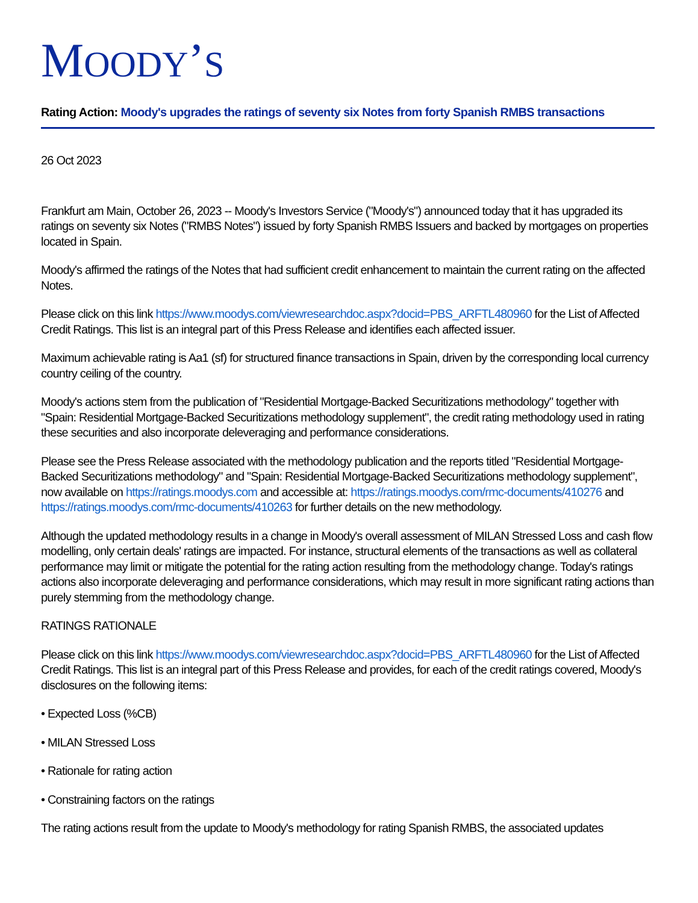MOODY’S
Rating Action: Moody's upgrades the ratings of seventy six Notes from forty Spanish RMBS transactions
26 Oct 2023
Frankfurt am Main, October 26, 2023 -- Moody's Investors Service ("Moody's") announced today that it has upgraded its ratings on seventy six Notes ("RMBS Notes") issued by forty Spanish RMBS Issuers and backed by mortgages on properties located in Spain.
Moody's affirmed the ratings of the Notes that had sufficient credit enhancement to maintain the current rating on the affected Notes.
Please click on this link https://www.moodys.com/viewresearchdoc.aspx?docid=PBS_ARFTL480960 for the List of Affected Credit Ratings. This list is an integral part of this Press Release and identifies each affected issuer.
Maximum achievable rating is Aa1 (sf) for structured finance transactions in Spain, driven by the corresponding local currency country ceiling of the country.
Moody's actions stem from the publication of "Residential Mortgage-Backed Securitizations methodology" together with "Spain: Residential Mortgage-Backed Securitizations methodology supplement", the credit rating methodology used in rating these securities and also incorporate deleveraging and performance considerations.
Please see the Press Release associated with the methodology publication and the reports titled "Residential Mortgage-Backed Securitizations methodology" and "Spain: Residential Mortgage-Backed Securitizations methodology supplement", now available on https://ratings.moodys.com and accessible at: https://ratings.moodys.com/rmc-documents/410276 and https://ratings.moodys.com/rmc-documents/410263 for further details on the new methodology.
Although the updated methodology results in a change in Moody's overall assessment of MILAN Stressed Loss and cash flow modelling, only certain deals' ratings are impacted. For instance, structural elements of the transactions as well as collateral performance may limit or mitigate the potential for the rating action resulting from the methodology change. Today's ratings actions also incorporate deleveraging and performance considerations, which may result in more significant rating actions than purely stemming from the methodology change.
RATINGS RATIONALE
Please click on this link https://www.moodys.com/viewresearchdoc.aspx?docid=PBS_ARFTL480960 for the List of Affected Credit Ratings. This list is an integral part of this Press Release and provides, for each of the credit ratings covered, Moody's disclosures on the following items:
• Expected Loss (%CB)
• MILAN Stressed Loss
• Rationale for rating action
• Constraining factors on the ratings
The rating actions result from the update to Moody's methodology for rating Spanish RMBS, the associated updates